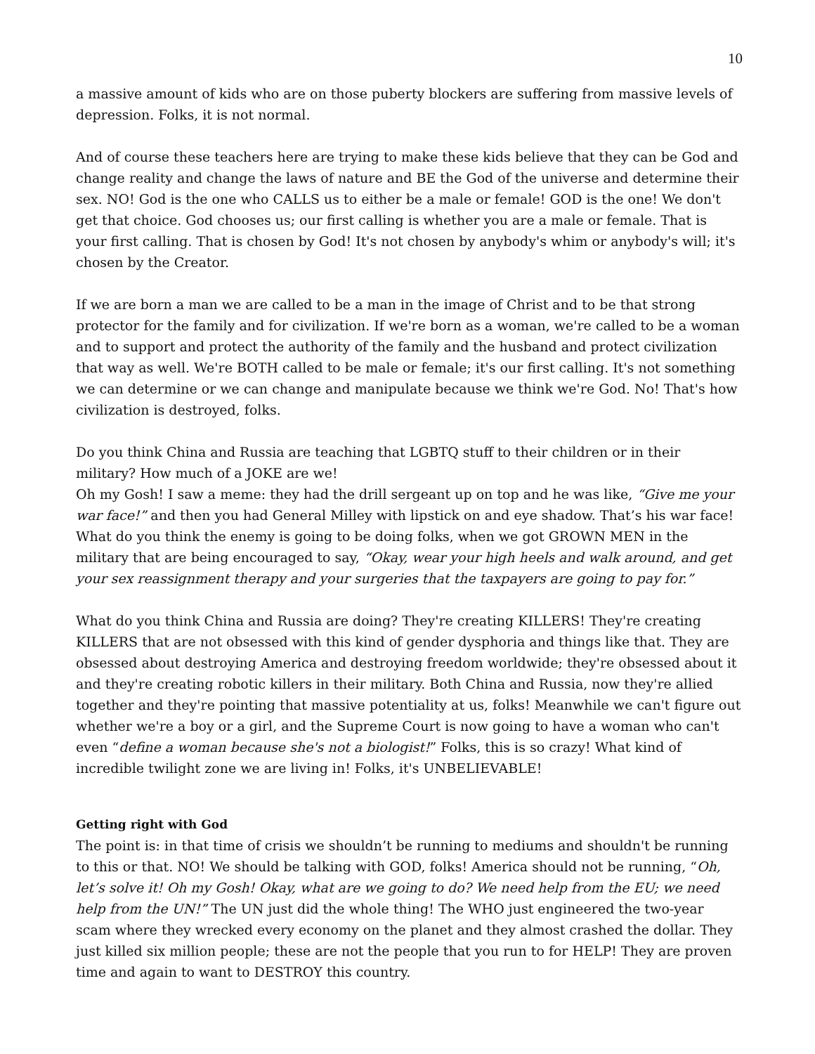10
a massive amount of kids who are on those puberty blockers are suffering from massive levels of depression. Folks, it is not normal.
And of course these teachers here are trying to make these kids believe that they can be God and change reality and change the laws of nature and BE the God of the universe and determine their sex. NO! God is the one who CALLS us to either be a male or female! GOD is the one! We don't get that choice. God chooses us; our first calling is whether you are a male or female. That is your first calling. That is chosen by God! It's not chosen by anybody's whim or anybody's will; it's chosen by the Creator.
If we are born a man we are called to be a man in the image of Christ and to be that strong protector for the family and for civilization. If we're born as a woman, we're called to be a woman and to support and protect the authority of the family and the husband and protect civilization that way as well. We're BOTH called to be male or female; it's our first calling. It's not something we can determine or we can change and manipulate because we think we're God. No! That's how civilization is destroyed, folks.
Do you think China and Russia are teaching that LGBTQ stuff to their children or in their military? How much of a JOKE are we!
Oh my Gosh! I saw a meme: they had the drill sergeant up on top and he was like, “Give me your war face!” and then you had General Milley with lipstick on and eye shadow. That’s his war face! What do you think the enemy is going to be doing folks, when we got GROWN MEN in the military that are being encouraged to say, “Okay, wear your high heels and walk around, and get your sex reassignment therapy and your surgeries that the taxpayers are going to pay for.”
What do you think China and Russia are doing? They're creating KILLERS! They're creating KILLERS that are not obsessed with this kind of gender dysphoria and things like that. They are obsessed about destroying America and destroying freedom worldwide; they're obsessed about it and they're creating robotic killers in their military. Both China and Russia, now they're allied together and they're pointing that massive potentiality at us, folks! Meanwhile we can't figure out whether we're a boy or a girl, and the Supreme Court is now going to have a woman who can't even “define a woman because she's not a biologist!” Folks, this is so crazy! What kind of incredible twilight zone we are living in! Folks, it's UNBELIEVABLE!
Getting right with God
The point is: in that time of crisis we shouldn’t be running to mediums and shouldn't be running to this or that. NO! We should be talking with GOD, folks! America should not be running, “Oh, let’s solve it! Oh my Gosh! Okay, what are we going to do? We need help from the EU; we need help from the UN!” The UN just did the whole thing! The WHO just engineered the two-year scam where they wrecked every economy on the planet and they almost crashed the dollar. They just killed six million people; these are not the people that you run to for HELP! They are proven time and again to want to DESTROY this country.